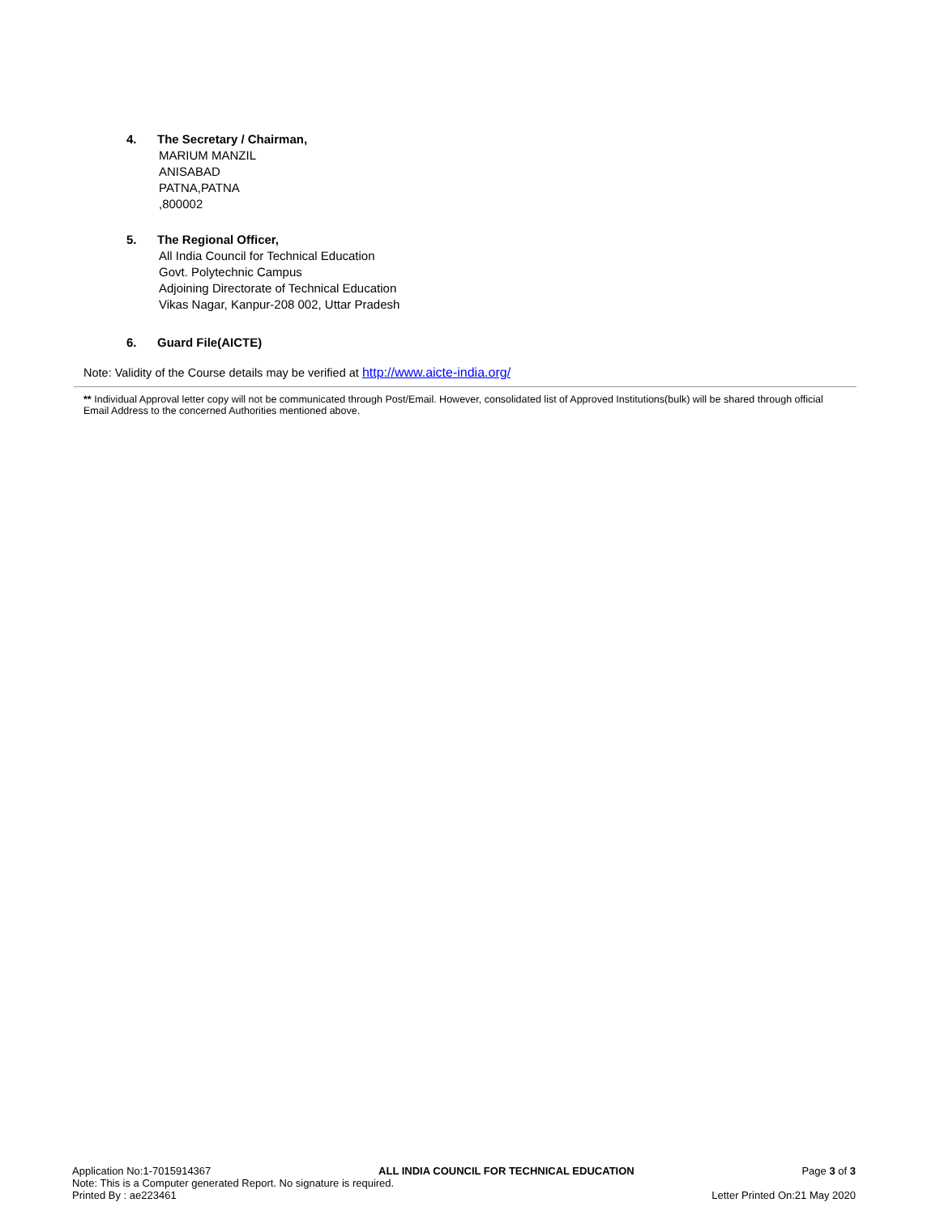4. The Secretary / Chairman,
MARIUM MANZIL
ANISABAD
PATNA,PATNA
,800002
5. The Regional Officer,
All India Council for Technical Education
Govt. Polytechnic Campus
Adjoining Directorate of Technical Education
Vikas Nagar, Kanpur-208 002, Uttar Pradesh
6. Guard File(AICTE)
Note: Validity of the Course details may be verified at http://www.aicte-india.org/
** Individual Approval letter copy will not be communicated through Post/Email. However, consolidated list of Approved Institutions(bulk) will be shared through official Email Address to the concerned Authorities mentioned above.
Application No:1-7015914367 ALL INDIA COUNCIL FOR TECHNICAL EDUCATION Page 3 of 3
Note: This is a Computer generated Report. No signature is required.
Printed By : ae223461 Letter Printed On:21 May 2020